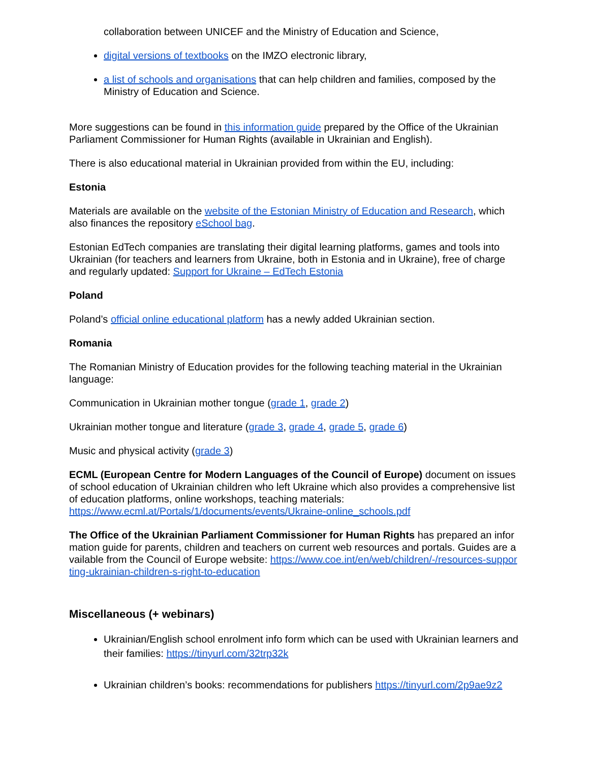collaboration between UNICEF and the Ministry of Education and Science,
digital versions of textbooks on the IMZO electronic library,
a list of schools and organisations that can help children and families, composed by the Ministry of Education and Science.
More suggestions can be found in this information guide prepared by the Office of the Ukrainian Parliament Commissioner for Human Rights (available in Ukrainian and English).
There is also educational material in Ukrainian provided from within the EU, including:
Estonia
Materials are available on the website of the Estonian Ministry of Education and Research, which also finances the repository eSchool bag.
Estonian EdTech companies are translating their digital learning platforms, games and tools into Ukrainian (for teachers and learners from Ukraine, both in Estonia and in Ukraine), free of charge and regularly updated: Support for Ukraine – EdTech Estonia
Poland
Poland’s official online educational platform has a newly added Ukrainian section.
Romania
The Romanian Ministry of Education provides for the following teaching material in the Ukrainian language:
Communication in Ukrainian mother tongue (grade 1, grade 2)
Ukrainian mother tongue and literature (grade 3, grade 4, grade 5, grade 6)
Music and physical activity (grade 3)
ECML (European Centre for Modern Languages of the Council of Europe) document on issues of school education of Ukrainian children who left Ukraine which also provides a comprehensive list of education platforms, online workshops, teaching materials: https://www.ecml.at/Portals/1/documents/events/Ukraine-online_schools.pdf
The Office of the Ukrainian Parliament Commissioner for Human Rights has prepared an information guide for parents, children and teachers on current web resources and portals. Guides are available from the Council of Europe website: https://www.coe.int/en/web/children/-/resources-supporting-ukrainian-children-s-right-to-education
Miscellaneous (+ webinars)
Ukrainian/English school enrolment info form which can be used with Ukrainian learners and their families: https://tinyurl.com/32trp32k
Ukrainian children’s books: recommendations for publishers https://tinyurl.com/2p9ae9z2